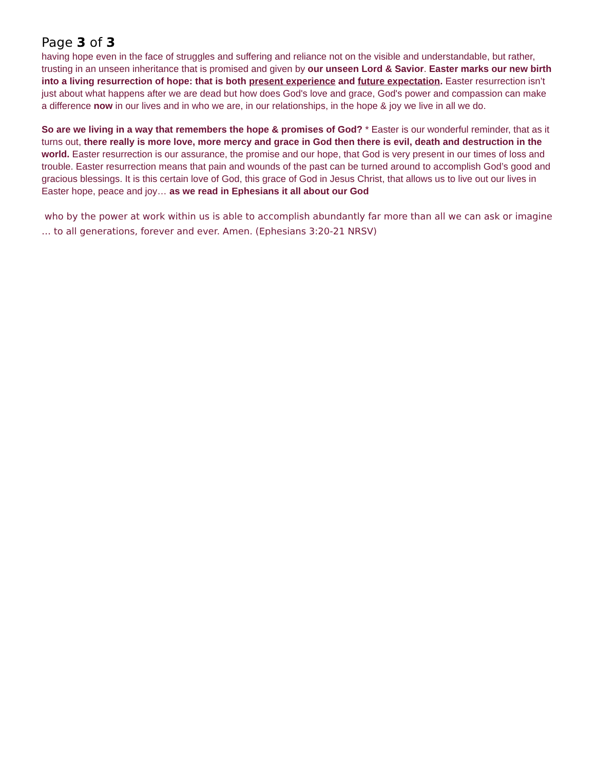Page 3 of 3
having hope even in the face of struggles and suffering and reliance not on the visible and understandable, but rather, trusting in an unseen inheritance that is promised and given by our unseen Lord & Savior. Easter marks our new birth into a living resurrection of hope: that is both present experience and future expectation. Easter resurrection isn’t just about what happens after we are dead but how does God's love and grace, God's power and compassion can make a difference now in our lives and in who we are, in our relationships, in the hope & joy we live in all we do.
So are we living in a way that remembers the hope & promises of God? * Easter is our wonderful reminder, that as it turns out, there really is more love, more mercy and grace in God then there is evil, death and destruction in the world. Easter resurrection is our assurance, the promise and our hope, that God is very present in our times of loss and trouble. Easter resurrection means that pain and wounds of the past can be turned around to accomplish God’s good and gracious blessings. It is this certain love of God, this grace of God in Jesus Christ, that allows us to live out our lives in Easter hope, peace and joy… as we read in Ephesians it all about our God
who by the power at work within us is able to accomplish abundantly far more than all we can ask or imagine … to all generations, forever and ever. Amen. (Ephesians 3:20-21 NRSV)